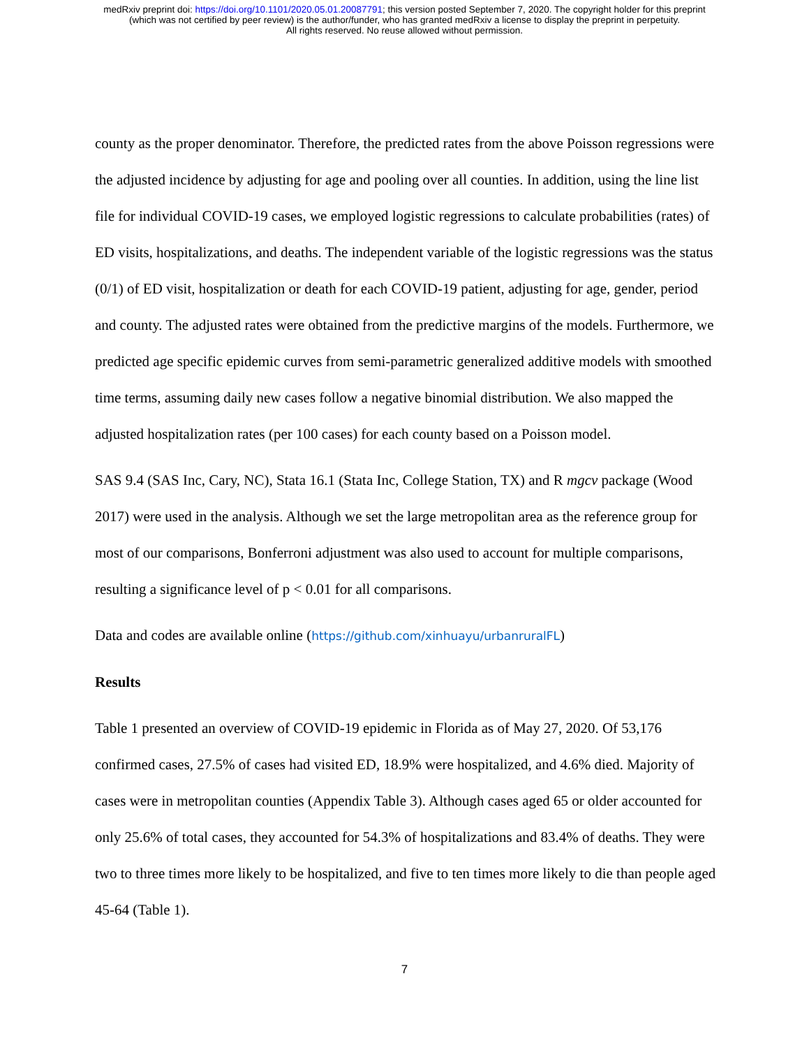medRxiv preprint doi: https://doi.org/10.1101/2020.05.01.20087791; this version posted September 7, 2020. The copyright holder for this preprint
(which was not certified by peer review) is the author/funder, who has granted medRxiv a license to display the preprint in perpetuity.
All rights reserved. No reuse allowed without permission.
county as the proper denominator. Therefore, the predicted rates from the above Poisson regressions were the adjusted incidence by adjusting for age and pooling over all counties. In addition, using the line list file for individual COVID-19 cases, we employed logistic regressions to calculate probabilities (rates) of ED visits, hospitalizations, and deaths. The independent variable of the logistic regressions was the status (0/1) of ED visit, hospitalization or death for each COVID-19 patient, adjusting for age, gender, period and county. The adjusted rates were obtained from the predictive margins of the models. Furthermore, we predicted age specific epidemic curves from semi-parametric generalized additive models with smoothed time terms, assuming daily new cases follow a negative binomial distribution. We also mapped the adjusted hospitalization rates (per 100 cases) for each county based on a Poisson model.
SAS 9.4 (SAS Inc, Cary, NC), Stata 16.1 (Stata Inc, College Station, TX) and R mgcv package (Wood 2017) were used in the analysis. Although we set the large metropolitan area as the reference group for most of our comparisons, Bonferroni adjustment was also used to account for multiple comparisons, resulting a significance level of p < 0.01 for all comparisons.
Data and codes are available online (https://github.com/xinhuayu/urbanruralFL)
Results
Table 1 presented an overview of COVID-19 epidemic in Florida as of May 27, 2020. Of 53,176 confirmed cases, 27.5% of cases had visited ED, 18.9% were hospitalized, and 4.6% died. Majority of cases were in metropolitan counties (Appendix Table 3). Although cases aged 65 or older accounted for only 25.6% of total cases, they accounted for 54.3% of hospitalizations and 83.4% of deaths. They were two to three times more likely to be hospitalized, and five to ten times more likely to die than people aged 45-64 (Table 1).
7